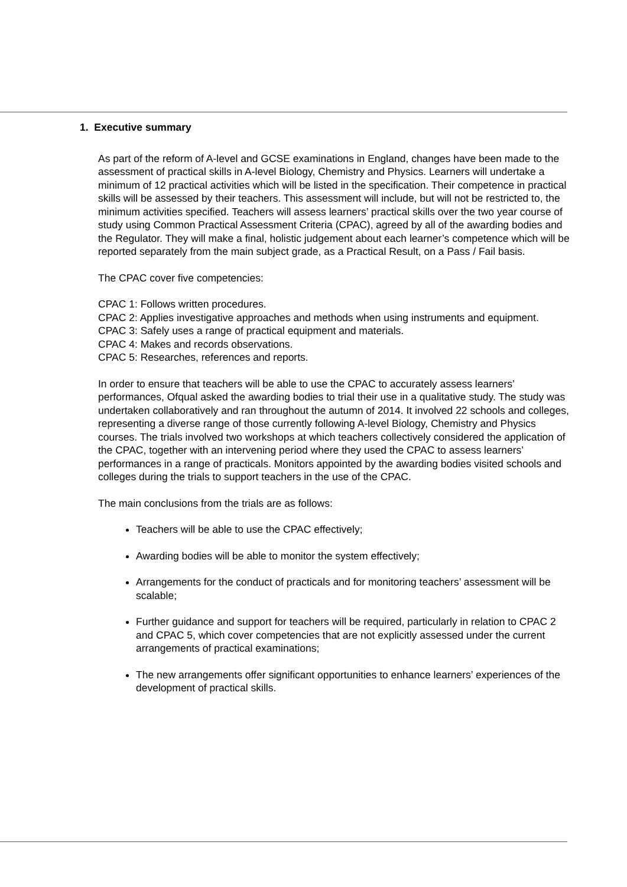1. Executive summary
As part of the reform of A-level and GCSE examinations in England, changes have been made to the assessment of practical skills in A-level Biology, Chemistry and Physics. Learners will undertake a minimum of 12 practical activities which will be listed in the specification. Their competence in practical skills will be assessed by their teachers. This assessment will include, but will not be restricted to, the minimum activities specified. Teachers will assess learners’ practical skills over the two year course of study using Common Practical Assessment Criteria (CPAC), agreed by all of the awarding bodies and the Regulator. They will make a final, holistic judgement about each learner’s competence which will be reported separately from the main subject grade, as a Practical Result, on a Pass / Fail basis.
The CPAC cover five competencies:
CPAC 1: Follows written procedures.
CPAC 2: Applies investigative approaches and methods when using instruments and equipment.
CPAC 3: Safely uses a range of practical equipment and materials.
CPAC 4: Makes and records observations.
CPAC 5: Researches, references and reports.
In order to ensure that teachers will be able to use the CPAC to accurately assess learners’ performances, Ofqual asked the awarding bodies to trial their use in a qualitative study. The study was undertaken collaboratively and ran throughout the autumn of 2014. It involved 22 schools and colleges, representing a diverse range of those currently following A-level Biology, Chemistry and Physics courses. The trials involved two workshops at which teachers collectively considered the application of the CPAC, together with an intervening period where they used the CPAC to assess learners’ performances in a range of practicals. Monitors appointed by the awarding bodies visited schools and colleges during the trials to support teachers in the use of the CPAC.
The main conclusions from the trials are as follows:
Teachers will be able to use the CPAC effectively;
Awarding bodies will be able to monitor the system effectively;
Arrangements for the conduct of practicals and for monitoring teachers’ assessment will be scalable;
Further guidance and support for teachers will be required, particularly in relation to CPAC 2 and CPAC 5, which cover competencies that are not explicitly assessed under the current arrangements of practical examinations;
The new arrangements offer significant opportunities to enhance learners’ experiences of the development of practical skills.